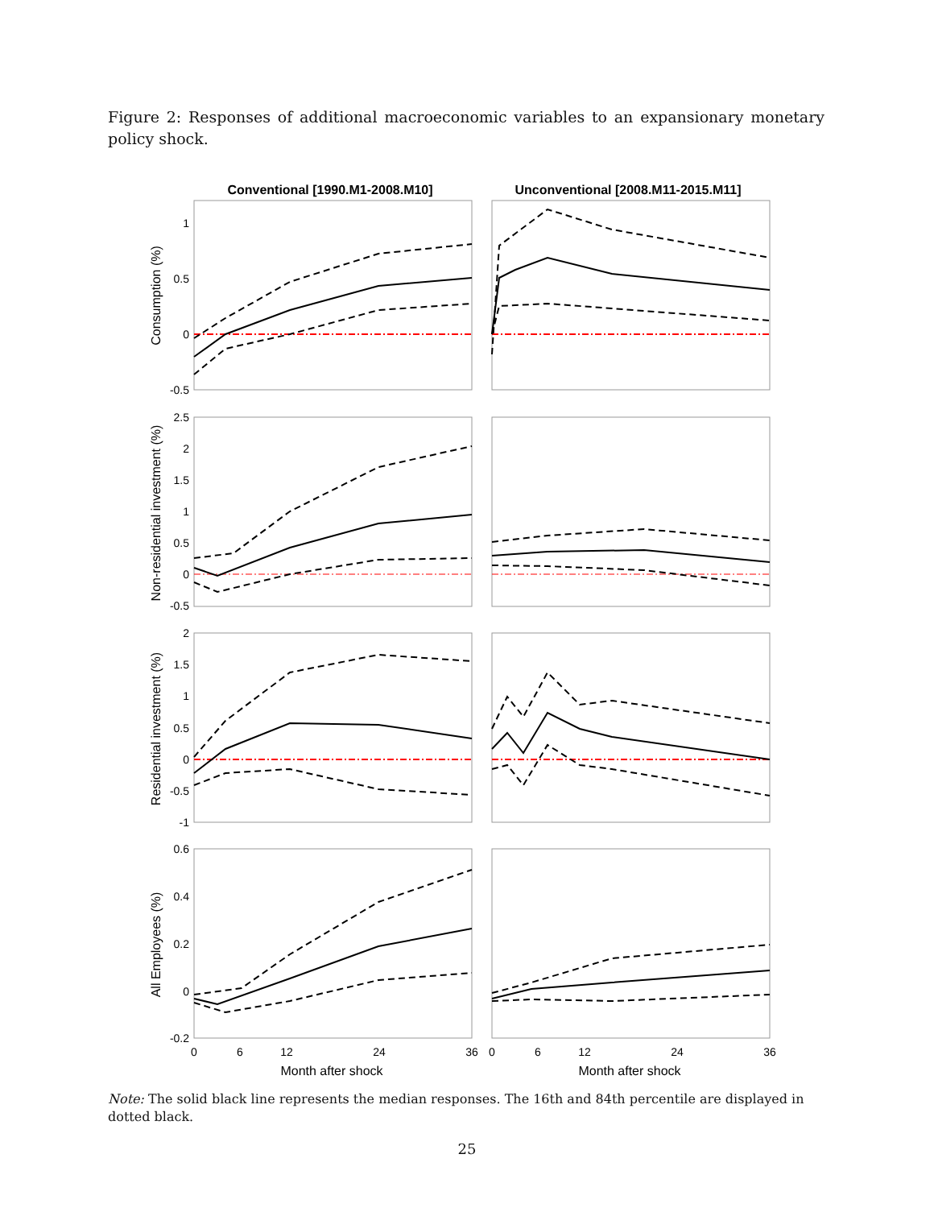Figure 2: Responses of additional macroeconomic variables to an expansionary monetary policy shock.
Conventional [1990.M1-2008.M10]
Unconventional [2008.M11-2015.M11]
1
0.5
0
-0.5
2.5
2
1.5
1
0.5
0
-0.5
2
1.5
1
0.5
0
-0.5
-1
0.6
0.4
0.2
0
-0.2
0
6
12
24
36
0
6
12
24
36
Month after shock
Month after shock
Consumption (%)
Non-residential investment (%)
Residential investment (%)
All Employees (%)
Note: The solid black line represents the median responses. The 16th and 84th percentile are displayed in dotted black.
25